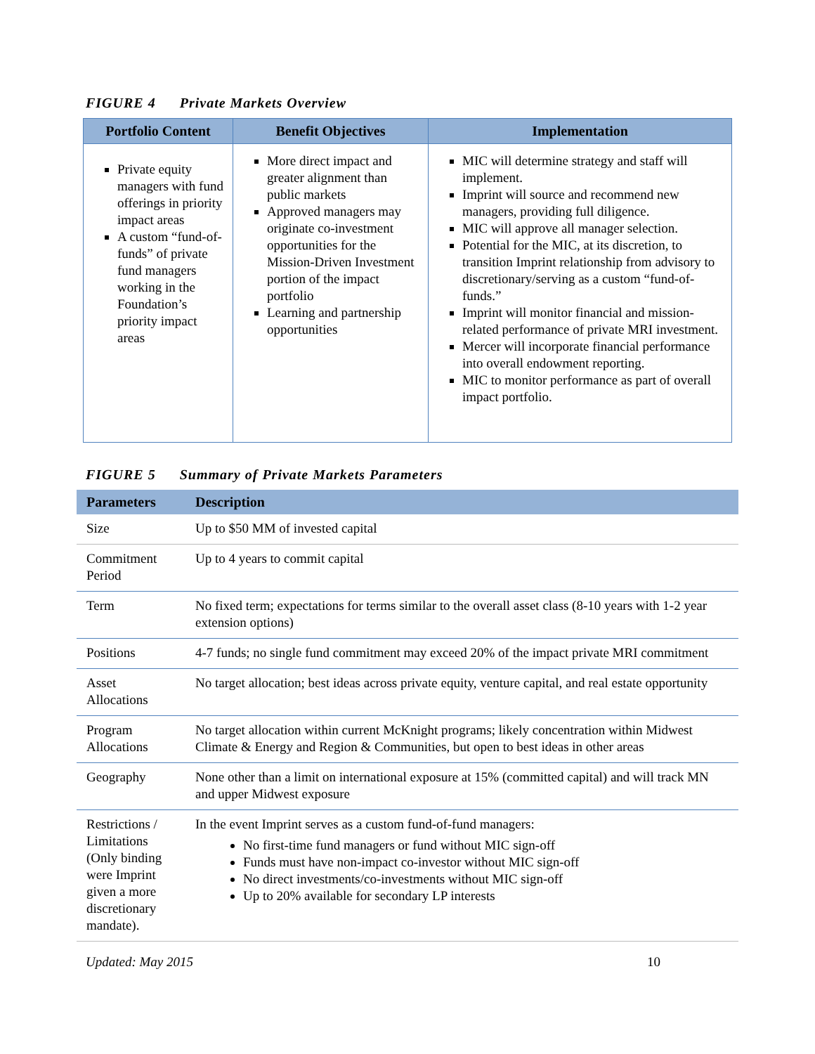FIGURE 4 Private Markets Overview
| Portfolio Content | Benefit Objectives | Implementation |
| --- | --- | --- |
| Private equity managers with fund offerings in priority impact areas A custom “fund-of-funds” of private fund managers working in the Foundation’s priority impact areas | More direct impact and greater alignment than public markets Approved managers may originate co-investment opportunities for the Mission-Driven Investment portion of the impact portfolio Learning and partnership opportunities | MIC will determine strategy and staff will implement. Imprint will source and recommend new managers, providing full diligence. MIC will approve all manager selection. Potential for the MIC, at its discretion, to transition Imprint relationship from advisory to discretionary/serving as a custom “fund-of-funds.” Imprint will monitor financial and mission-related performance of private MRI investment. Mercer will incorporate financial performance into overall endowment reporting. MIC to monitor performance as part of overall impact portfolio. |
FIGURE 5 Summary of Private Markets Parameters
| Parameters | Description |
| --- | --- |
| Size | Up to $50 MM of invested capital |
| Commitment Period | Up to 4 years to commit capital |
| Term | No fixed term; expectations for terms similar to the overall asset class (8-10 years with 1-2 year extension options) |
| Positions | 4-7 funds; no single fund commitment may exceed 20% of the impact private MRI commitment |
| Asset Allocations | No target allocation; best ideas across private equity, venture capital, and real estate opportunity |
| Program Allocations | No target allocation within current McKnight programs; likely concentration within Midwest Climate & Energy and Region & Communities, but open to best ideas in other areas |
| Geography | None other than a limit on international exposure at 15% (committed capital) and will track MN and upper Midwest exposure |
| Restrictions / Limitations (Only binding were Imprint given a more discretionary mandate). | In the event Imprint serves as a custom fund-of-fund managers: No first-time fund managers or fund without MIC sign-off Funds must have non-impact co-investor without MIC sign-off No direct investments/co-investments without MIC sign-off Up to 20% available for secondary LP interests |
Updated: May 2015 10